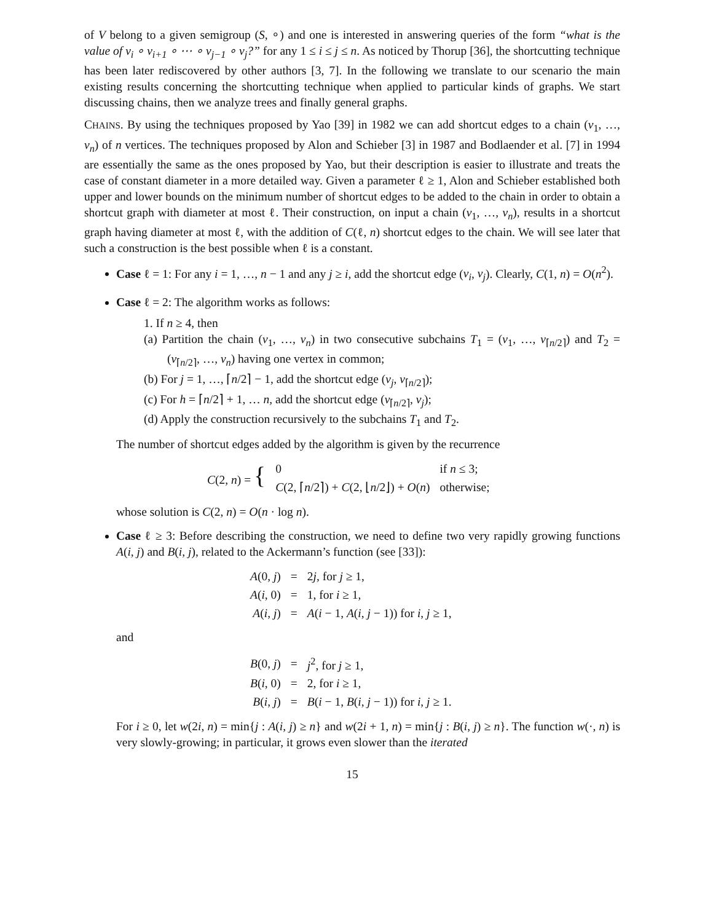of V belong to a given semigroup (S, ∘) and one is interested in answering queries of the form “what is the value of v<sub>i</sub> ∘ v<sub>i+1</sub> ∘ ⋯ ∘ v<sub>j−1</sub> ∘ v<sub>j</sub>?” for any 1 ≤ i ≤ j ≤ n. As noticed by Thorup [36], the shortcutting technique has been later rediscovered by other authors [3, 7]. In the following we translate to our scenario the main existing results concerning the shortcutting technique when applied to particular kinds of graphs. We start discussing chains, then we analyze trees and finally general graphs.
CHAINS. By using the techniques proposed by Yao [39] in 1982 we can add shortcut edges to a chain (v<sub>1</sub>, …, v<sub>n</sub>) of n vertices. The techniques proposed by Alon and Schieber [3] in 1987 and Bodlaender et al. [7] in 1994 are essentially the same as the ones proposed by Yao, but their description is easier to illustrate and treats the case of constant diameter in a more detailed way. Given a parameter ℓ ≥ 1, Alon and Schieber established both upper and lower bounds on the minimum number of shortcut edges to be added to the chain in order to obtain a shortcut graph with diameter at most ℓ. Their construction, on input a chain (v<sub>1</sub>, …, v<sub>n</sub>), results in a shortcut graph having diameter at most ℓ, with the addition of C(ℓ, n) shortcut edges to the chain. We will see later that such a construction is the best possible when ℓ is a constant.
Case ℓ = 1: For any i = 1, …, n − 1 and any j ≥ i, add the shortcut edge (v<sub>i</sub>, v<sub>j</sub>). Clearly, C(1, n) = O(n<sup>2</sup>).
Case ℓ = 2: The algorithm works as follows:
1. If n ≥ 4, then
(a) Partition the chain (v<sub>1</sub>, …, v<sub>n</sub>) in two consecutive subchains T<sub>1</sub> = (v<sub>1</sub>, …, v<sub>⌈n/2⌉</sub>) and T<sub>2</sub> = (v<sub>⌈n/2⌉</sub>, …, v<sub>n</sub>) having one vertex in common;
(b) For j = 1, …, ⌈n/2⌉ − 1, add the shortcut edge (v<sub>j</sub>, v<sub>⌈n/2⌉</sub>);
(c) For h = ⌈n/2⌉ + 1, … n, add the shortcut edge (v<sub>⌈n/2⌉</sub>, v<sub>j</sub>);
(d) Apply the construction recursively to the subchains T<sub>1</sub> and T<sub>2</sub>.
The number of shortcut edges added by the algorithm is given by the recurrence
| C (2, n ) = { | 0 | if n ≤ 3; |
| | C (2, ⌈ n /2⌉) + C (2, ⌊ n /2⌋) + O ( n ) | otherwise; |
whose solution is C(2, n) = O(n · log n).
Case ℓ ≥ 3: Before describing the construction, we need to define two very rapidly growing functions A(i, j) and B(i, j), related to the Ackermann’s function (see [33]):
| A (0, j ) | = | 2 j , for j ≥ 1, |
| A ( i , 0) | = | 1, for i ≥ 1, |
| A ( i , j ) | = | A ( i − 1, A ( i , j − 1)) for i , j ≥ 1, |
and
| B (0, j ) | = | j<sup>2</sup>, for j ≥ 1, |
| B ( i , 0) | = | 2, for i ≥ 1, |
| B ( i , j ) | = | B ( i − 1, B ( i , j − 1)) for i , j ≥ 1. |
For i ≥ 0, let w(2i, n) = min{j : A(i, j) ≥ n} and w(2i + 1, n) = min{j : B(i, j) ≥ n}. The function w(·, n) is very slowly-growing; in particular, it grows even slower than the iterated
15